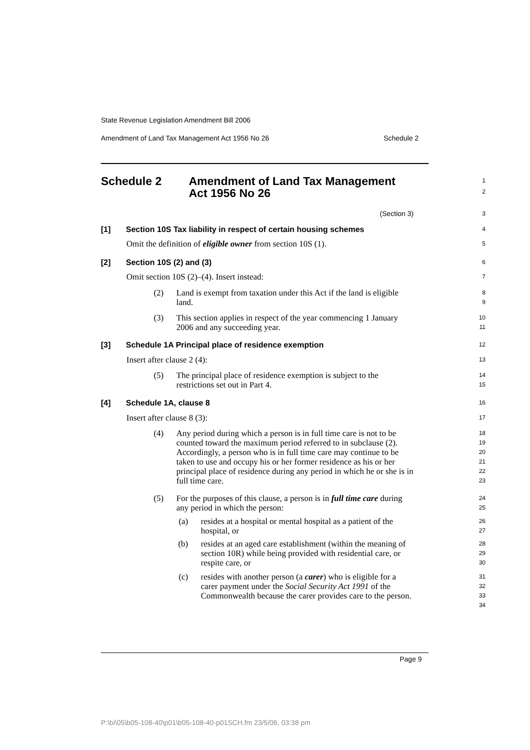State Revenue Legislation Amendment Bill 2006
Amendment of Land Tax Management Act 1956 No 26 Schedule 2
Schedule 2 Amendment of Land Tax Management
Act 1956 No 26
1
2
(Section 3)
3
[1] Section 10S Tax liability in respect of certain housing schemes
4
Omit the definition of eligible owner from section 10S (1).
5
[2] Section 10S (2) and (3)
6
Omit section 10S (2)–(4). Insert instead:
7
(2) Land is exempt from taxation under this Act if the land is eligible land.
8
9
(3) This section applies in respect of the year commencing 1 January 2006 and any succeeding year.
10
11
[3] Schedule 1A Principal place of residence exemption
12
Insert after clause 2 (4):
13
(5) The principal place of residence exemption is subject to the restrictions set out in Part 4.
14
15
[4] Schedule 1A, clause 8
16
Insert after clause 8 (3):
17
(4) Any period during which a person is in full time care is not to be counted toward the maximum period referred to in subclause (2). Accordingly, a person who is in full time care may continue to be taken to use and occupy his or her former residence as his or her principal place of residence during any period in which he or she is in full time care.
18
19
20
21
22
23
(5) For the purposes of this clause, a person is in full time care during any period in which the person:
24
25
(a) resides at a hospital or mental hospital as a patient of the hospital, or
26
27
(b) resides at an aged care establishment (within the meaning of section 10R) while being provided with residential care, or respite care, or
28
29
30
(c) resides with another person (a carer) who is eligible for a carer payment under the Social Security Act 1991 of the Commonwealth because the carer provides care to the person.
31
32
33
34
Page 9
P:\bi\05\b05-108-40\p01\b05-108-40-p01SCH.fm 23/5/06, 03:38 pm